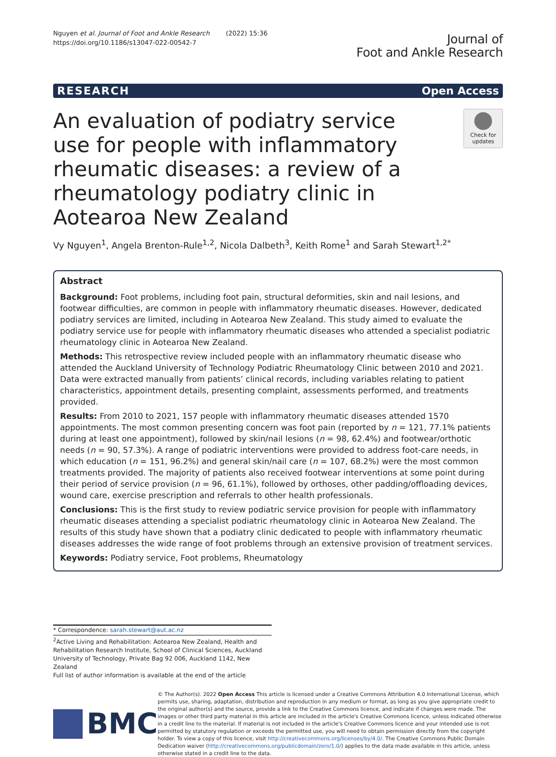Nguyen et al. Journal of Foot and Ankle Research (2022) 15:36
https://doi.org/10.1186/s13047-022-00542-7
Journal of
Foot and Ankle Research
RESEARCH Open Access
An evaluation of podiatry service use for people with inflammatory rheumatic diseases: a review of a rheumatology podiatry clinic in Aotearoa New Zealand
Check for updates
Vy Nguyen<sup>1</sup>, Angela Brenton-Rule<sup>1,2</sup>, Nicola Dalbeth<sup>3</sup>, Keith Rome<sup>1</sup> and Sarah Stewart<sup>1,2*</sup>
Abstract
Background: Foot problems, including foot pain, structural deformities, skin and nail lesions, and footwear difficulties, are common in people with inflammatory rheumatic diseases. However, dedicated podiatry services are limited, including in Aotearoa New Zealand. This study aimed to evaluate the podiatry service use for people with inflammatory rheumatic diseases who attended a specialist podiatric rheumatology clinic in Aotearoa New Zealand.
Methods: This retrospective review included people with an inflammatory rheumatic disease who attended the Auckland University of Technology Podiatric Rheumatology Clinic between 2010 and 2021. Data were extracted manually from patients’ clinical records, including variables relating to patient characteristics, appointment details, presenting complaint, assessments performed, and treatments provided.
Results: From 2010 to 2021, 157 people with inflammatory rheumatic diseases attended 1570 appointments. The most common presenting concern was foot pain (reported by n = 121, 77.1% patients during at least one appointment), followed by skin/nail lesions (n = 98, 62.4%) and footwear/orthotic needs (n = 90, 57.3%). A range of podiatric interventions were provided to address foot-care needs, in which education (n = 151, 96.2%) and general skin/nail care (n = 107, 68.2%) were the most common treatments provided. The majority of patients also received footwear interventions at some point during their period of service provision (n = 96, 61.1%), followed by orthoses, other padding/offloading devices, wound care, exercise prescription and referrals to other health professionals.
Conclusions: This is the first study to review podiatric service provision for people with inflammatory rheumatic diseases attending a specialist podiatric rheumatology clinic in Aotearoa New Zealand. The results of this study have shown that a podiatry clinic dedicated to people with inflammatory rheumatic diseases addresses the wide range of foot problems through an extensive provision of treatment services.
Keywords: Podiatry service, Foot problems, Rheumatology
* Correspondence: sarah.stewart@aut.ac.nz
<sup>2</sup> Active Living and Rehabilitation: Aotearoa New Zealand, Health and Rehabilitation Research Institute, School of Clinical Sciences, Auckland University of Technology, Private Bag 92 006, Auckland 1142, New Zealand
Full list of author information is available at the end of the article
BMC
© The Author(s). 2022 Open Access This article is licensed under a Creative Commons Attribution 4.0 International License, which permits use, sharing, adaptation, distribution and reproduction in any medium or format, as long as you give appropriate credit to the original author(s) and the source, provide a link to the Creative Commons licence, and indicate if changes were made. The images or other third party material in this article are included in the article's Creative Commons licence, unless indicated otherwise in a credit line to the material. If material is not included in the article's Creative Commons licence and your intended use is not permitted by statutory regulation or exceeds the permitted use, you will need to obtain permission directly from the copyright holder. To view a copy of this licence, visit http://creativecommons.org/licenses/by/4.0/. The Creative Commons Public Domain Dedication waiver (http://creativecommons.org/publicdomain/zero/1.0/) applies to the data made available in this article, unless otherwise stated in a credit line to the data.